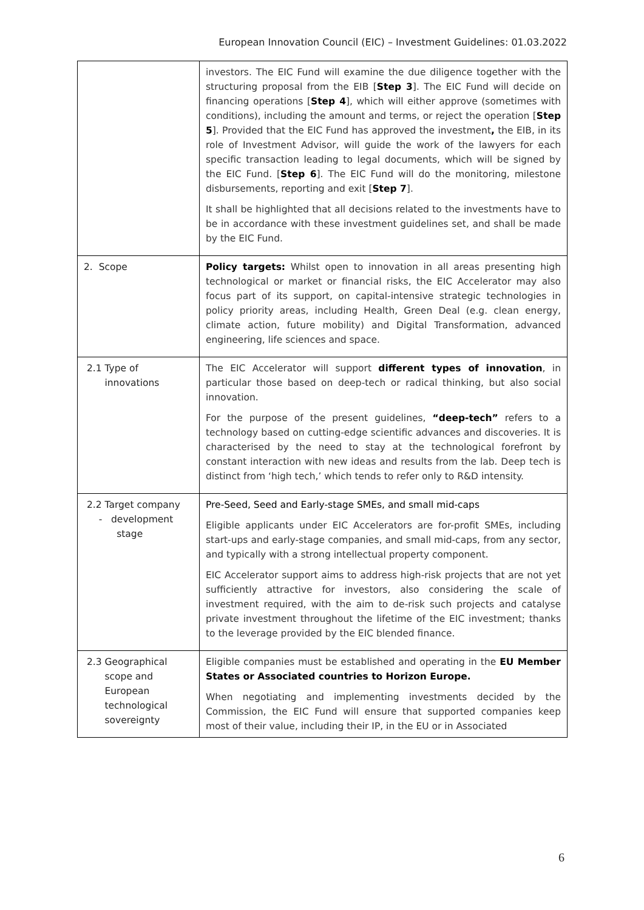European Innovation Council (EIC) – Investment Guidelines: 01.03.2022
| | investors. The EIC Fund will examine the due diligence together with the structuring proposal from the EIB [ Step 3 ]. The EIC Fund will decide on financing operations [ Step 4 ], which will either approve (sometimes with conditions), including the amount and terms, or reject the operation [ Step 5 ]. Provided that the EIC Fund has approved the investment , the EIB, in its role of Investment Advisor, will guide the work of the lawyers for each specific transaction leading to legal documents, which will be signed by the EIC Fund. [ Step 6 ]. The EIC Fund will do the monitoring, milestone disbursements, reporting and exit [ Step 7 ]. It shall be highlighted that all decisions related to the investments have to be in accordance with these investment guidelines set, and shall be made by the EIC Fund. |
| 2. Scope | Policy targets: Whilst open to innovation in all areas presenting high technological or market or financial risks, the EIC Accelerator may also focus part of its support, on capital-intensive strategic technologies in policy priority areas, including Health, Green Deal (e.g. clean energy, climate action, future mobility) and Digital Transformation, advanced engineering, life sciences and space. |
| 2.1 Type of innovations | The EIC Accelerator will support different types of innovation , in particular those based on deep-tech or radical thinking, but also social innovation. For the purpose of the present guidelines, “deep-tech” refers to a technology based on cutting-edge scientific advances and discoveries. It is characterised by the need to stay at the technological forefront by constant interaction with new ideas and results from the lab. Deep tech is distinct from ‘high tech,’ which tends to refer only to R&D intensity. |
| 2.2 Target company - development stage | Pre-Seed, Seed and Early-stage SMEs, and small mid-caps Eligible applicants under EIC Accelerators are for-profit SMEs, including start-ups and early-stage companies, and small mid-caps, from any sector, and typically with a strong intellectual property component. EIC Accelerator support aims to address high-risk projects that are not yet sufficiently attractive for investors, also considering the scale of investment required, with the aim to de-risk such projects and catalyse private investment throughout the lifetime of the EIC investment; thanks to the leverage provided by the EIC blended finance. |
| 2.3 Geographical scope and European technological sovereignty | Eligible companies must be established and operating in the EU Member States or Associated countries to Horizon Europe. When negotiating and implementing investments decided by the Commission, the EIC Fund will ensure that supported companies keep most of their value, including their IP, in the EU or in Associated |
6